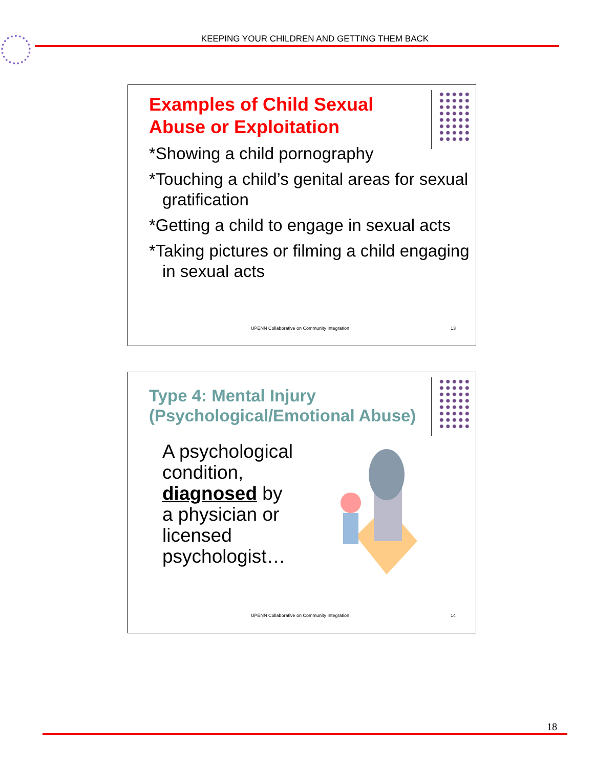KEEPING YOUR CHILDREN AND GETTING THEM BACK
Examples of Child Sexual Abuse or Exploitation
*Showing a child pornography
*Touching a child’s genital areas for sexual gratification
*Getting a child to engage in sexual acts
*Taking pictures or filming a child engaging in sexual acts
UPENN Collaborative on Community Integration
13
Type 4: Mental Injury (Psychological/Emotional Abuse)
A psychological condition, diagnosed by a physician or licensed psychologist…
UPENN Collaborative on Community Integration
14
18